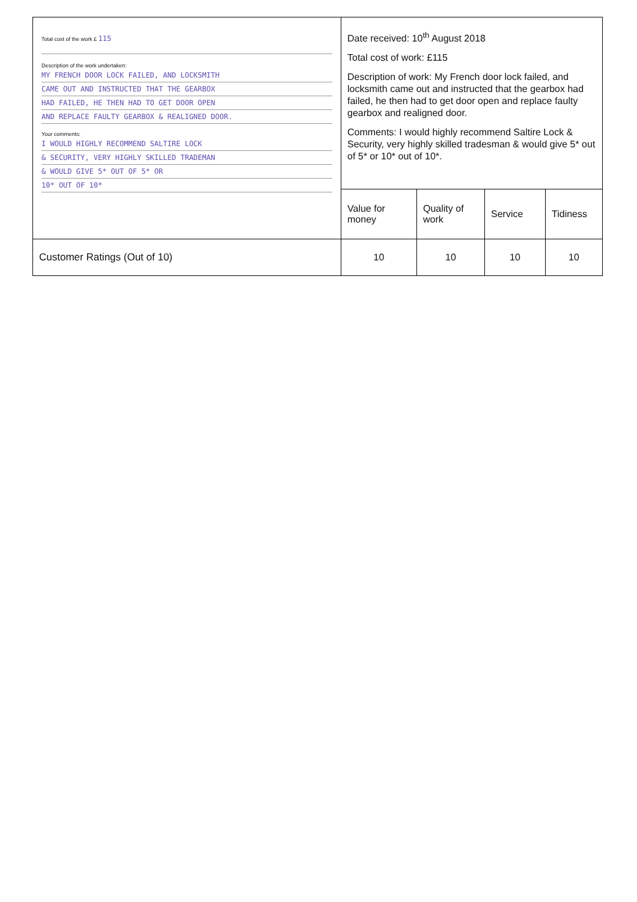| Total cost of the work £ 115 Description of the work undertaken: MY FRENCH DOOR LOCK FAILED, AND LOCKSMITH CAME OUT AND INSTRUCTED THAT THE GEARBOX HAD FAILED, HE THEN HAD TO GET DOOR OPEN AND REPLACE FAULTY GEARBOX & REALIGNED DOOR. Your comments: I WOULD HIGHLY RECOMMEND SALTIRE LOCK & SECURITY, VERY HIGHLY SKILLED TRADEMAN & WOULD GIVE 5* OUT OF 5* OR 10* OUT OF 10* | Date received: 10<sup>th</sup> August 2018 Total cost of work: £115 Description of work: My French door lock failed, and locksmith came out and instructed that the gearbox had failed, he then had to get door open and replace faulty gearbox and realigned door. Comments: I would highly recommend Saltire Lock & Security, very highly skilled tradesman & would give 5* out of 5* or 10* out of 10*. | | | |
| | Value for money | Quality of work | Service | Tidiness |
| Customer Ratings (Out of 10) | 10 | 10 | 10 | 10 |